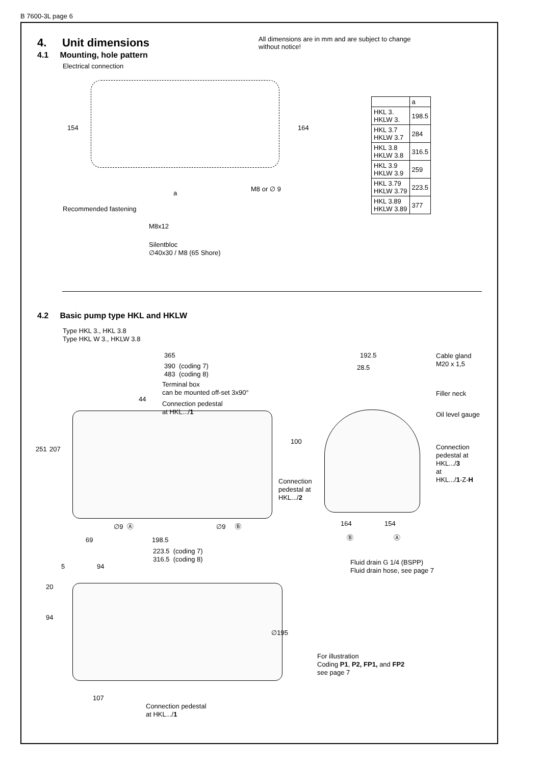B 7600-3L page 6
4. Unit dimensions
4.1 Mounting, hole pattern
Electrical connection
All dimensions are in mm and are subject to change without notice!
154 164
a
M8 or ∅ 9
| | a |
| --- | --- |
| HKL 3. HKLW 3. | 198.5 |
| HKL 3.7 HKLW 3.7 | 284 |
| HKL 3.8 HKLW 3.8 | 316.5 |
| HKL 3.9 HKLW 3.9 | 259 |
| HKL 3.79 HKLW 3.79 | 223.5 |
| HKL 3.89 HKLW 3.89 | 377 |
Recommended fastening
M8x12
Silentbloc
∅40x30 / M8 (65 Shore)
4.2 Basic pump type HKL and HKLW
Type HKL 3., HKL 3.8
Type HKL W 3., HKLW 3.8
365
390 (coding 7)
483 (coding 8)
Terminal box
can be mounted off-set 3x90°
Connection pedestal
at HKL.../1
251 207
44
∅9 Ⓐ ∅9 Ⓑ
69 198.5
223.5 (coding 7)
316.5 (coding 8)
5 94
20
94
∅195
107
Connection pedestal
at HKL.../1
192.5
28.5
Cable gland
M20 x 1,5
Filler neck
Oil level gauge
100
Connection
pedestal at
HKL.../3
at
HKL.../1-Z-H
Connection
pedestal at
HKL.../2
164 154
Ⓑ Ⓐ
Fluid drain G 1/4 (BSPP)
Fluid drain hose, see page 7
For illustration
Coding P1, P2, FP1, and FP2
see page 7